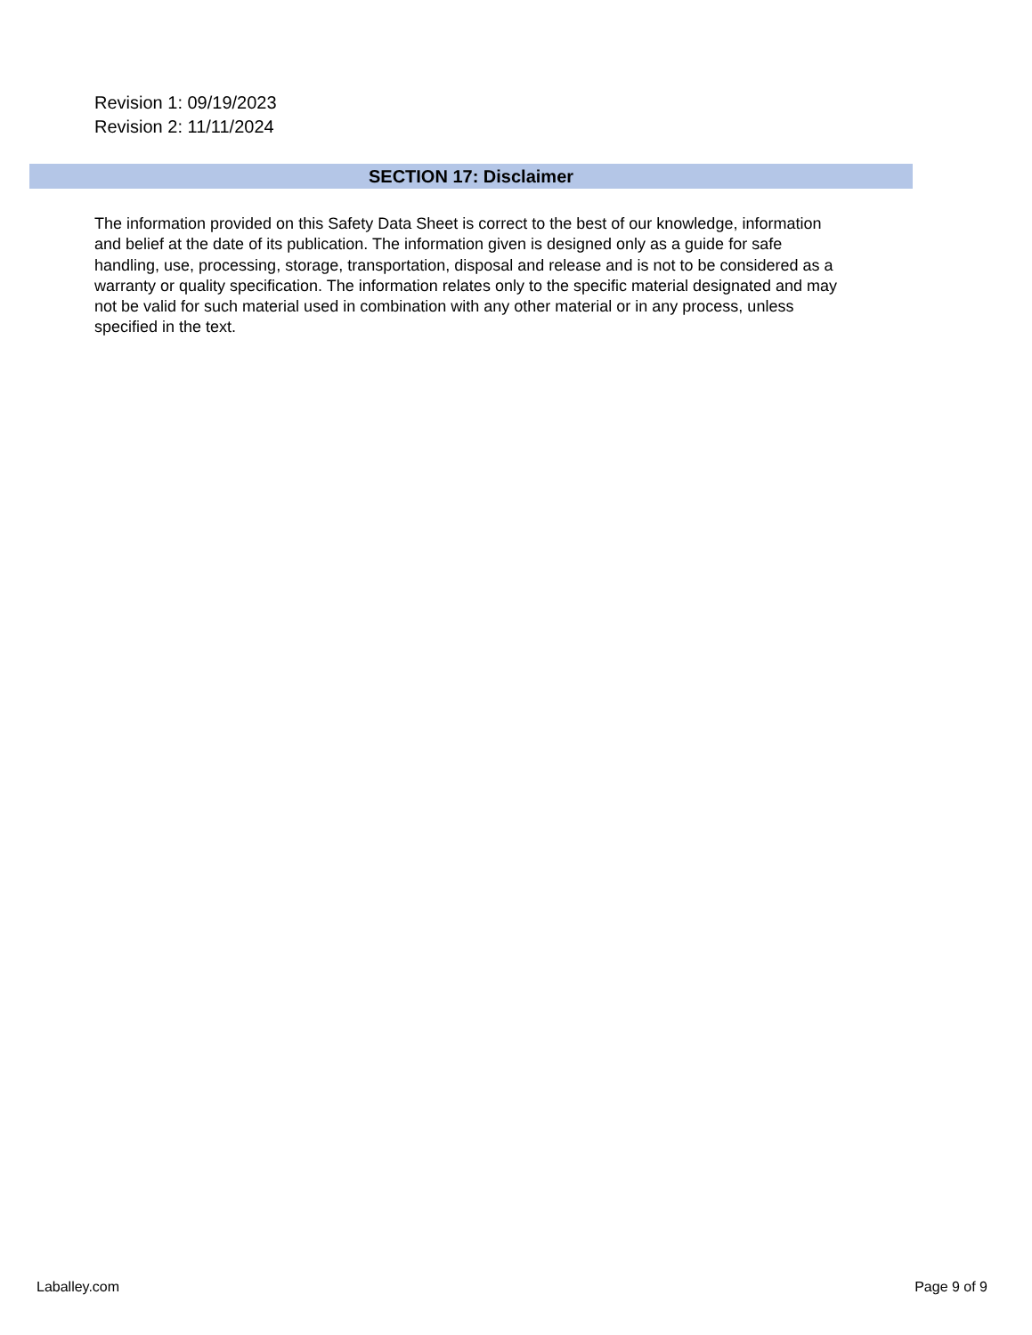Revision 1: 09/19/2023
Revision 2: 11/11/2024
SECTION 17: Disclaimer
The information provided on this Safety Data Sheet is correct to the best of our knowledge, information and belief at the date of its publication. The information given is designed only as a guide for safe handling, use, processing, storage, transportation, disposal and release and is not to be considered as a warranty or quality specification. The information relates only to the specific material designated and may not be valid for such material used in combination with any other material or in any process, unless specified in the text.
Laballey.com Page 9 of 9